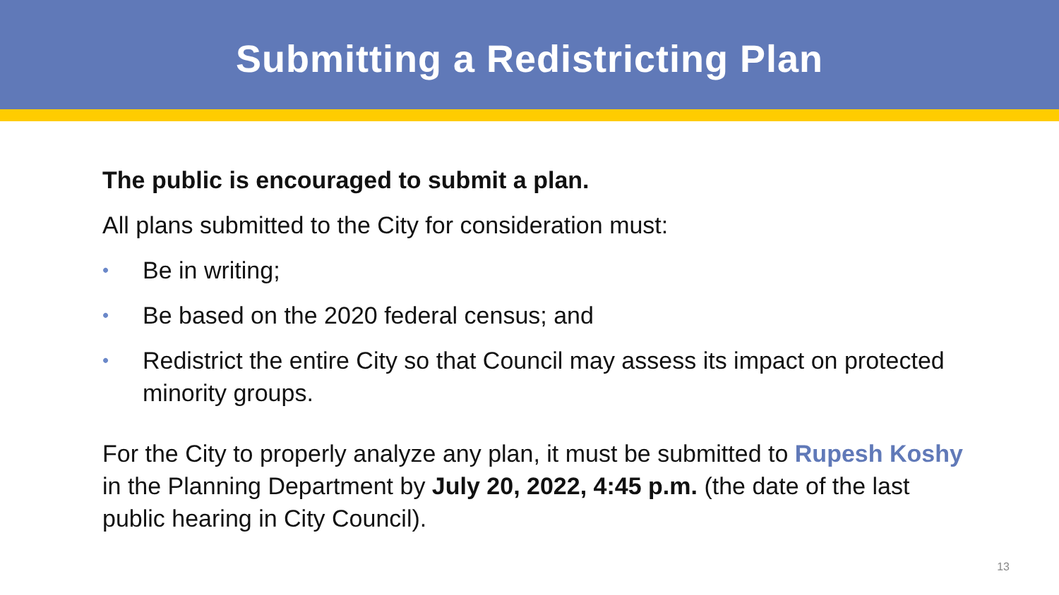Submitting a Redistricting Plan
The public is encouraged to submit a plan.
All plans submitted to the City for consideration must:
• Be in writing;
• Be based on the 2020 federal census; and
• Redistrict the entire City so that Council may assess its impact on protected minority groups.
For the City to properly analyze any plan, it must be submitted to Rupesh Koshy in the Planning Department by July 20, 2022, 4:45 p.m. (the date of the last public hearing in City Council).
13